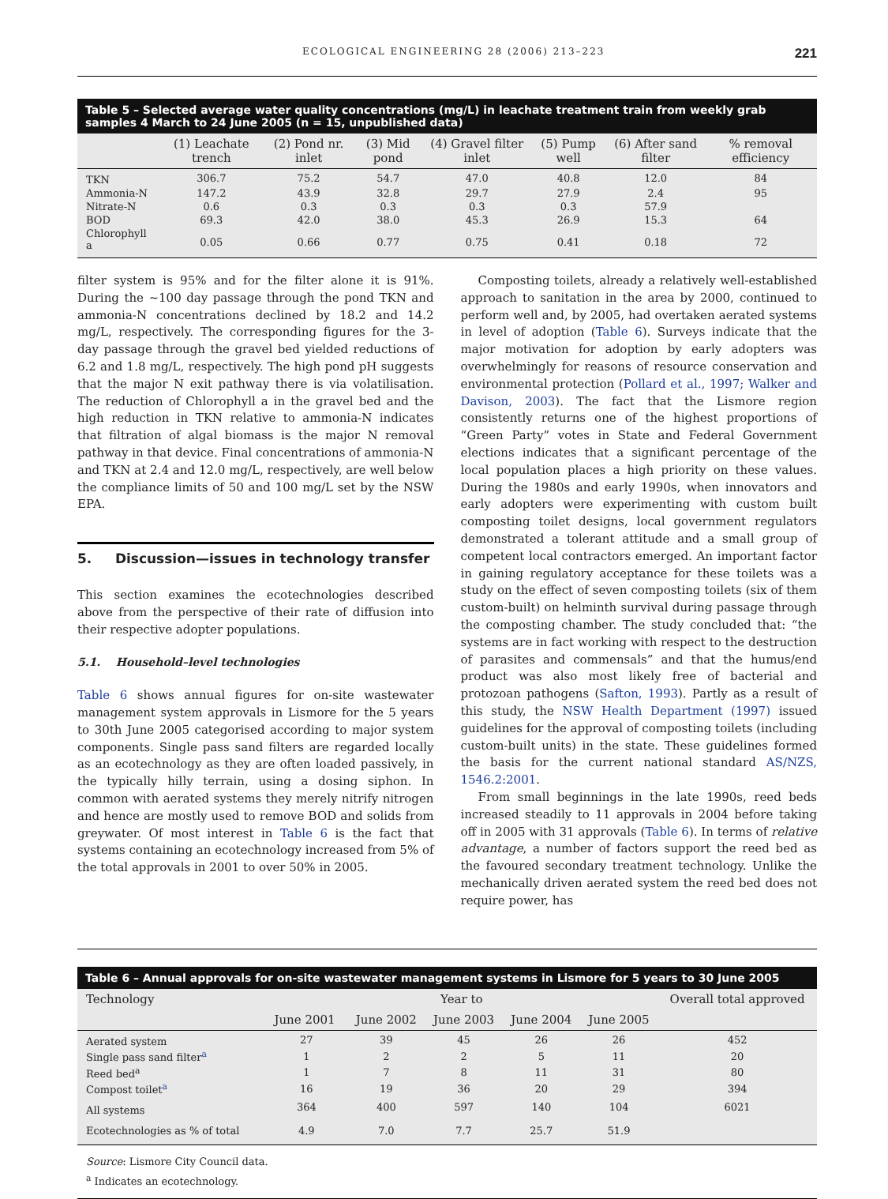ECOLOGICAL ENGINEERING 28 (2006) 213–223 221
Table 5 – Selected average water quality concentrations (mg/L) in leachate treatment train from weekly grab samples 4 March to 24 June 2005 (n = 15, unpublished data)
| | (1) Leachate trench | (2) Pond nr. inlet | (3) Mid pond | (4) Gravel filter inlet | (5) Pump well | (6) After sand filter | % removal efficiency |
| --- | --- | --- | --- | --- | --- | --- | --- |
| TKN | 306.7 | 75.2 | 54.7 | 47.0 | 40.8 | 12.0 | 84 |
| Ammonia-N | 147.2 | 43.9 | 32.8 | 29.7 | 27.9 | 2.4 | 95 |
| Nitrate-N | 0.6 | 0.3 | 0.3 | 0.3 | 0.3 | 57.9 | |
| BOD | 69.3 | 42.0 | 38.0 | 45.3 | 26.9 | 15.3 | 64 |
| Chlorophyll a | 0.05 | 0.66 | 0.77 | 0.75 | 0.41 | 0.18 | 72 |
filter system is 95% and for the filter alone it is 91%. During the ~100 day passage through the pond TKN and ammonia-N concentrations declined by 18.2 and 14.2 mg/L, respectively. The corresponding figures for the 3-day passage through the gravel bed yielded reductions of 6.2 and 1.8 mg/L, respectively. The high pond pH suggests that the major N exit pathway there is via volatilisation. The reduction of Chlorophyll a in the gravel bed and the high reduction in TKN relative to ammonia-N indicates that filtration of algal biomass is the major N removal pathway in that device. Final concentrations of ammonia-N and TKN at 2.4 and 12.0 mg/L, respectively, are well below the compliance limits of 50 and 100 mg/L set by the NSW EPA.
5. Discussion—issues in technology transfer
This section examines the ecotechnologies described above from the perspective of their rate of diffusion into their respective adopter populations.
5.1. Household–level technologies
Table 6 shows annual figures for on-site wastewater management system approvals in Lismore for the 5 years to 30th June 2005 categorised according to major system components. Single pass sand filters are regarded locally as an ecotechnology as they are often loaded passively, in the typically hilly terrain, using a dosing siphon. In common with aerated systems they merely nitrify nitrogen and hence are mostly used to remove BOD and solids from greywater. Of most interest in Table 6 is the fact that systems containing an ecotechnology increased from 5% of the total approvals in 2001 to over 50% in 2005.
Composting toilets, already a relatively well-established approach to sanitation in the area by 2000, continued to perform well and, by 2005, had overtaken aerated systems in level of adoption (Table 6). Surveys indicate that the major motivation for adoption by early adopters was overwhelmingly for reasons of resource conservation and environmental protection (Pollard et al., 1997; Walker and Davison, 2003). The fact that the Lismore region consistently returns one of the highest proportions of “Green Party” votes in State and Federal Government elections indicates that a significant percentage of the local population places a high priority on these values. During the 1980s and early 1990s, when innovators and early adopters were experimenting with custom built composting toilet designs, local government regulators demonstrated a tolerant attitude and a small group of competent local contractors emerged. An important factor in gaining regulatory acceptance for these toilets was a study on the effect of seven composting toilets (six of them custom-built) on helminth survival during passage through the composting chamber. The study concluded that: “the systems are in fact working with respect to the destruction of parasites and commensals” and that the humus/end product was also most likely free of bacterial and protozoan pathogens (Safton, 1993). Partly as a result of this study, the NSW Health Department (1997) issued guidelines for the approval of composting toilets (including custom-built units) in the state. These guidelines formed the basis for the current national standard AS/NZS, 1546.2:2001.
From small beginnings in the late 1990s, reed beds increased steadily to 11 approvals in 2004 before taking off in 2005 with 31 approvals (Table 6). In terms of relative advantage, a number of factors support the reed bed as the favoured secondary treatment technology. Unlike the mechanically driven aerated system the reed bed does not require power, has
Table 6 – Annual approvals for on-site wastewater management systems in Lismore for 5 years to 30 June 2005
| Technology | Year to | | | | | Overall total approved |
| --- | --- | --- | --- | --- | --- | --- |
| | June 2001 | June 2002 | June 2003 | June 2004 | June 2005 | |
| Aerated system | 27 | 39 | 45 | 26 | 26 | 452 |
| Single pass sand filter<sup>a</sup> | 1 | 2 | 2 | 5 | 11 | 20 |
| Reed bed<sup>a</sup> | 1 | 7 | 8 | 11 | 31 | 80 |
| Compost toilet<sup>a</sup> | 16 | 19 | 36 | 20 | 29 | 394 |
| All systems | 364 | 400 | 597 | 140 | 104 | 6021 |
| Ecotechnologies as % of total | 4.9 | 7.0 | 7.7 | 25.7 | 51.9 | |
Source: Lismore City Council data.
<sup>a</sup> Indicates an ecotechnology.